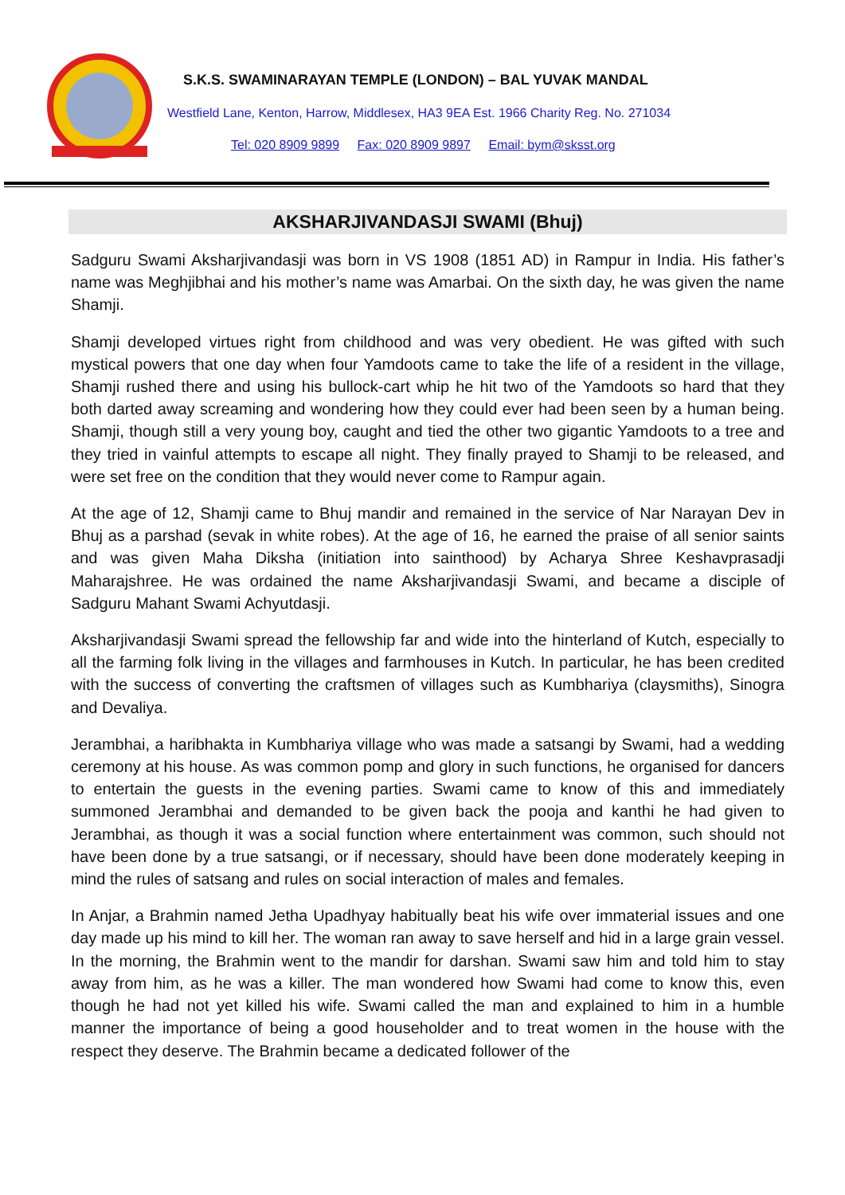S.K.S. SWAMINARAYAN TEMPLE (LONDON) – BAL YUVAK MANDAL
Westfield Lane, Kenton, Harrow, Middlesex, HA3 9EA Est. 1966 Charity Reg. No. 271034
Tel: 020 8909 9899 Fax: 020 8909 9897 Email: bym@sksst.org
AKSHARJIVANDASJI SWAMI (Bhuj)
Sadguru Swami Aksharjivandasji was born in VS 1908 (1851 AD) in Rampur in India. His father’s name was Meghjibhai and his mother’s name was Amarbai. On the sixth day, he was given the name Shamji.
Shamji developed virtues right from childhood and was very obedient. He was gifted with such mystical powers that one day when four Yamdoots came to take the life of a resident in the village, Shamji rushed there and using his bullock-cart whip he hit two of the Yamdoots so hard that they both darted away screaming and wondering how they could ever had been seen by a human being. Shamji, though still a very young boy, caught and tied the other two gigantic Yamdoots to a tree and they tried in vainful attempts to escape all night. They finally prayed to Shamji to be released, and were set free on the condition that they would never come to Rampur again.
At the age of 12, Shamji came to Bhuj mandir and remained in the service of Nar Narayan Dev in Bhuj as a parshad (sevak in white robes). At the age of 16, he earned the praise of all senior saints and was given Maha Diksha (initiation into sainthood) by Acharya Shree Keshavprasadji Maharajshree. He was ordained the name Aksharjivandasji Swami, and became a disciple of Sadguru Mahant Swami Achyutdasji.
Aksharjivandasji Swami spread the fellowship far and wide into the hinterland of Kutch, especially to all the farming folk living in the villages and farmhouses in Kutch. In particular, he has been credited with the success of converting the craftsmen of villages such as Kumbhariya (claysmiths), Sinogra and Devaliya.
Jerambhai, a haribhakta in Kumbhariya village who was made a satsangi by Swami, had a wedding ceremony at his house. As was common pomp and glory in such functions, he organised for dancers to entertain the guests in the evening parties. Swami came to know of this and immediately summoned Jerambhai and demanded to be given back the pooja and kanthi he had given to Jerambhai, as though it was a social function where entertainment was common, such should not have been done by a true satsangi, or if necessary, should have been done moderately keeping in mind the rules of satsang and rules on social interaction of males and females.
In Anjar, a Brahmin named Jetha Upadhyay habitually beat his wife over immaterial issues and one day made up his mind to kill her. The woman ran away to save herself and hid in a large grain vessel. In the morning, the Brahmin went to the mandir for darshan. Swami saw him and told him to stay away from him, as he was a killer. The man wondered how Swami had come to know this, even though he had not yet killed his wife. Swami called the man and explained to him in a humble manner the importance of being a good householder and to treat women in the house with the respect they deserve. The Brahmin became a dedicated follower of the